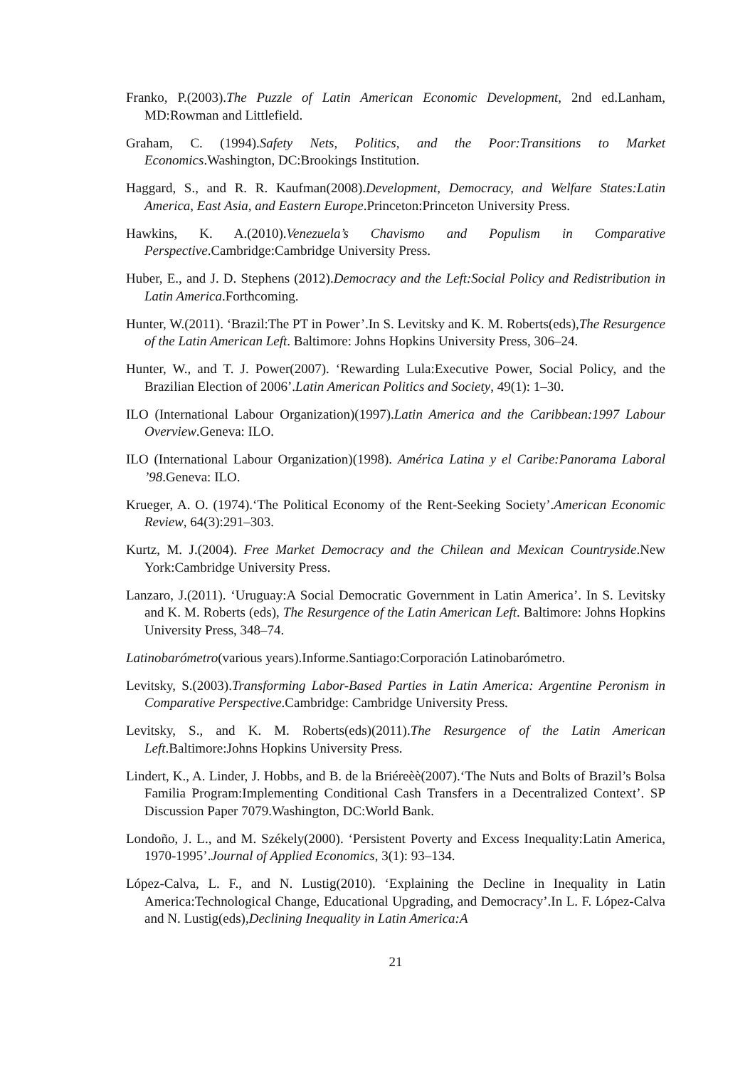Franko, P.(2003).The Puzzle of Latin American Economic Development, 2nd ed.Lanham, MD:Rowman and Littlefield.
Graham, C. (1994).Safety Nets, Politics, and the Poor:Transitions to Market Economics.Washington, DC:Brookings Institution.
Haggard, S., and R. R. Kaufman(2008).Development, Democracy, and Welfare States:Latin America, East Asia, and Eastern Europe.Princeton:Princeton University Press.
Hawkins, K. A.(2010).Venezuela’s Chavismo and Populism in Comparative Perspective.Cambridge:Cambridge University Press.
Huber, E., and J. D. Stephens (2012).Democracy and the Left:Social Policy and Redistribution in Latin America.Forthcoming.
Hunter, W.(2011). ‘Brazil:The PT in Power’.In S. Levitsky and K. M. Roberts(eds),The Resurgence of the Latin American Left. Baltimore: Johns Hopkins University Press, 306–24.
Hunter, W., and T. J. Power(2007). ‘Rewarding Lula:Executive Power, Social Policy, and the Brazilian Election of 2006’.Latin American Politics and Society, 49(1): 1–30.
ILO (International Labour Organization)(1997).Latin America and the Caribbean:1997 Labour Overview.Geneva: ILO.
ILO (International Labour Organization)(1998). América Latina y el Caribe:Panorama Laboral ’98.Geneva: ILO.
Krueger, A. O. (1974).‘The Political Economy of the Rent-Seeking Society’.American Economic Review, 64(3):291–303.
Kurtz, M. J.(2004). Free Market Democracy and the Chilean and Mexican Countryside.New York:Cambridge University Press.
Lanzaro, J.(2011). ‘Uruguay:A Social Democratic Government in Latin America’. In S. Levitsky and K. M. Roberts (eds), The Resurgence of the Latin American Left. Baltimore: Johns Hopkins University Press, 348–74.
Latinobarómetro(various years).Informe.Santiago:Corporación Latinobarómetro.
Levitsky, S.(2003).Transforming Labor-Based Parties in Latin America: Argentine Peronism in Comparative Perspective.Cambridge: Cambridge University Press.
Levitsky, S., and K. M. Roberts(eds)(2011).The Resurgence of the Latin American Left.Baltimore:Johns Hopkins University Press.
Lindert, K., A. Linder, J. Hobbs, and B. de la Briéreèè(2007).‘The Nuts and Bolts of Brazil’s Bolsa Familia Program:Implementing Conditional Cash Transfers in a Decentralized Context’. SP Discussion Paper 7079.Washington, DC:World Bank.
Londoño, J. L., and M. Székely(2000). ‘Persistent Poverty and Excess Inequality:Latin America, 1970-1995’.Journal of Applied Economics, 3(1): 93–134.
López-Calva, L. F., and N. Lustig(2010). ‘Explaining the Decline in Inequality in Latin America:Technological Change, Educational Upgrading, and Democracy’.In L. F. López-Calva and N. Lustig(eds),Declining Inequality in Latin America:A
21